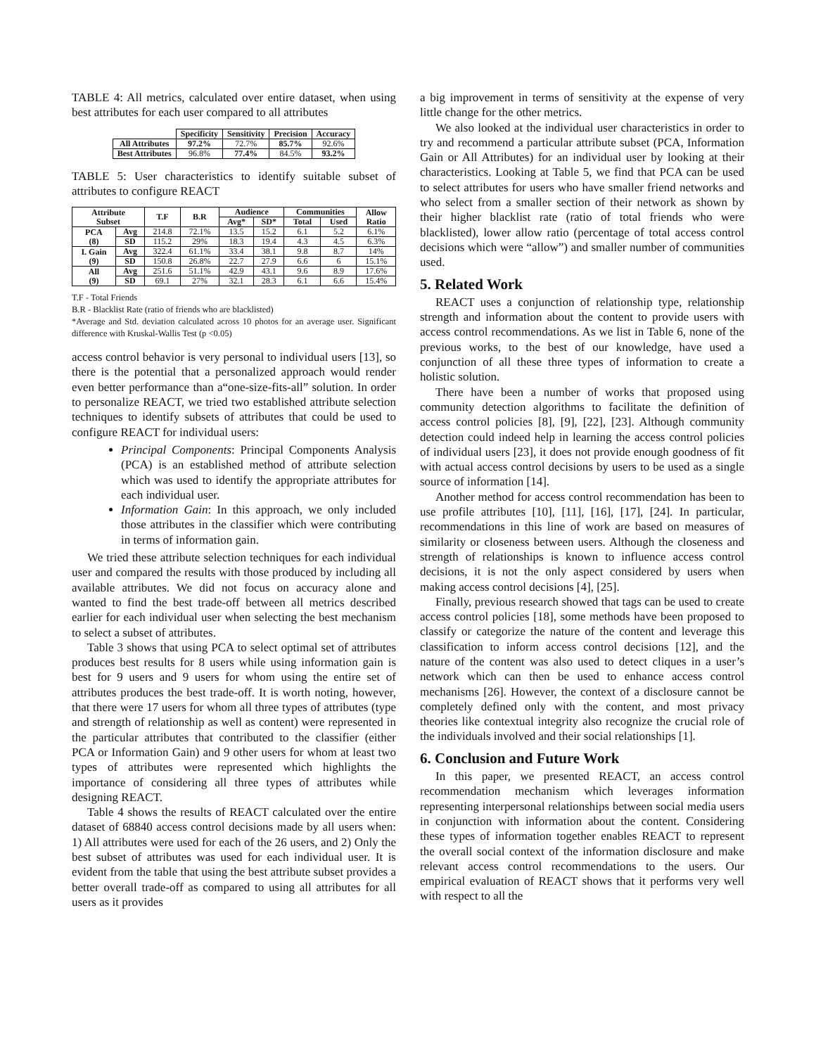TABLE 4: All metrics, calculated over entire dataset, when using best attributes for each user compared to all attributes
| | Specificity | Sensitivity | Precision | Accuracy |
| --- | --- | --- | --- | --- |
| All Attributes | 97.2% | 72.7% | 85.7% | 92.6% |
| Best Attributes | 96.8% | 77.4% | 84.5% | 93.2% |
TABLE 5: User characteristics to identify suitable subset of attributes to configure REACT
| Attribute Subset | | T.F | B.R | Audience | | Communities | | Allow Ratio |
| --- | --- | --- | --- | --- | --- | --- | --- | --- |
| | | | | Avg* | SD* | Total | Used | |
| PCA (8) | Avg | 214.8 | 72.1% | 13.5 | 15.2 | 6.1 | 5.2 | 6.1% |
| | SD | 115.2 | 29% | 18.3 | 19.4 | 4.3 | 4.5 | 6.3% |
| I. Gain (9) | Avg | 322.4 | 61.1% | 33.4 | 38.1 | 9.8 | 8.7 | 14% |
| | SD | 150.8 | 26.8% | 22.7 | 27.9 | 6.6 | 6 | 15.1% |
| All (9) | Avg | 251.6 | 51.1% | 42.9 | 43.1 | 9.6 | 8.9 | 17.6% |
| | SD | 69.1 | 27% | 32.1 | 28.3 | 6.1 | 6.6 | 15.4% |
T.F - Total Friends
B.R - Blacklist Rate (ratio of friends who are blacklisted)
*Average and Std. deviation calculated across 10 photos for an average user. Significant difference with Kruskal-Wallis Test (p <0.05)
access control behavior is very personal to individual users [13], so there is the potential that a personalized approach would render even better performance than a“one-size-fits-all” solution. In order to personalize REACT, we tried two established attribute selection techniques to identify subsets of attributes that could be used to configure REACT for individual users:
Principal Components: Principal Components Analysis (PCA) is an established method of attribute selection which was used to identify the appropriate attributes for each individual user.
Information Gain: In this approach, we only included those attributes in the classifier which were contributing in terms of information gain.
We tried these attribute selection techniques for each individual user and compared the results with those produced by including all available attributes. We did not focus on accuracy alone and wanted to find the best trade-off between all metrics described earlier for each individual user when selecting the best mechanism to select a subset of attributes.
Table 3 shows that using PCA to select optimal set of attributes produces best results for 8 users while using information gain is best for 9 users and 9 users for whom using the entire set of attributes produces the best trade-off. It is worth noting, however, that there were 17 users for whom all three types of attributes (type and strength of relationship as well as content) were represented in the particular attributes that contributed to the classifier (either PCA or Information Gain) and 9 other users for whom at least two types of attributes were represented which highlights the importance of considering all three types of attributes while designing REACT.
Table 4 shows the results of REACT calculated over the entire dataset of 68840 access control decisions made by all users when: 1) All attributes were used for each of the 26 users, and 2) Only the best subset of attributes was used for each individual user. It is evident from the table that using the best attribute subset provides a better overall trade-off as compared to using all attributes for all users as it provides
a big improvement in terms of sensitivity at the expense of very little change for the other metrics.
We also looked at the individual user characteristics in order to try and recommend a particular attribute subset (PCA, Information Gain or All Attributes) for an individual user by looking at their characteristics. Looking at Table 5, we find that PCA can be used to select attributes for users who have smaller friend networks and who select from a smaller section of their network as shown by their higher blacklist rate (ratio of total friends who were blacklisted), lower allow ratio (percentage of total access control decisions which were “allow”) and smaller number of communities used.
5. Related Work
REACT uses a conjunction of relationship type, relationship strength and information about the content to provide users with access control recommendations. As we list in Table 6, none of the previous works, to the best of our knowledge, have used a conjunction of all these three types of information to create a holistic solution.
There have been a number of works that proposed using community detection algorithms to facilitate the definition of access control policies [8], [9], [22], [23]. Although community detection could indeed help in learning the access control policies of individual users [23], it does not provide enough goodness of fit with actual access control decisions by users to be used as a single source of information [14].
Another method for access control recommendation has been to use profile attributes [10], [11], [16], [17], [24]. In particular, recommendations in this line of work are based on measures of similarity or closeness between users. Although the closeness and strength of relationships is known to influence access control decisions, it is not the only aspect considered by users when making access control decisions [4], [25].
Finally, previous research showed that tags can be used to create access control policies [18], some methods have been proposed to classify or categorize the nature of the content and leverage this classification to inform access control decisions [12], and the nature of the content was also used to detect cliques in a user’s network which can then be used to enhance access control mechanisms [26]. However, the context of a disclosure cannot be completely defined only with the content, and most privacy theories like contextual integrity also recognize the crucial role of the individuals involved and their social relationships [1].
6. Conclusion and Future Work
In this paper, we presented REACT, an access control recommendation mechanism which leverages information representing interpersonal relationships between social media users in conjunction with information about the content. Considering these types of information together enables REACT to represent the overall social context of the information disclosure and make relevant access control recommendations to the users. Our empirical evaluation of REACT shows that it performs very well with respect to all the